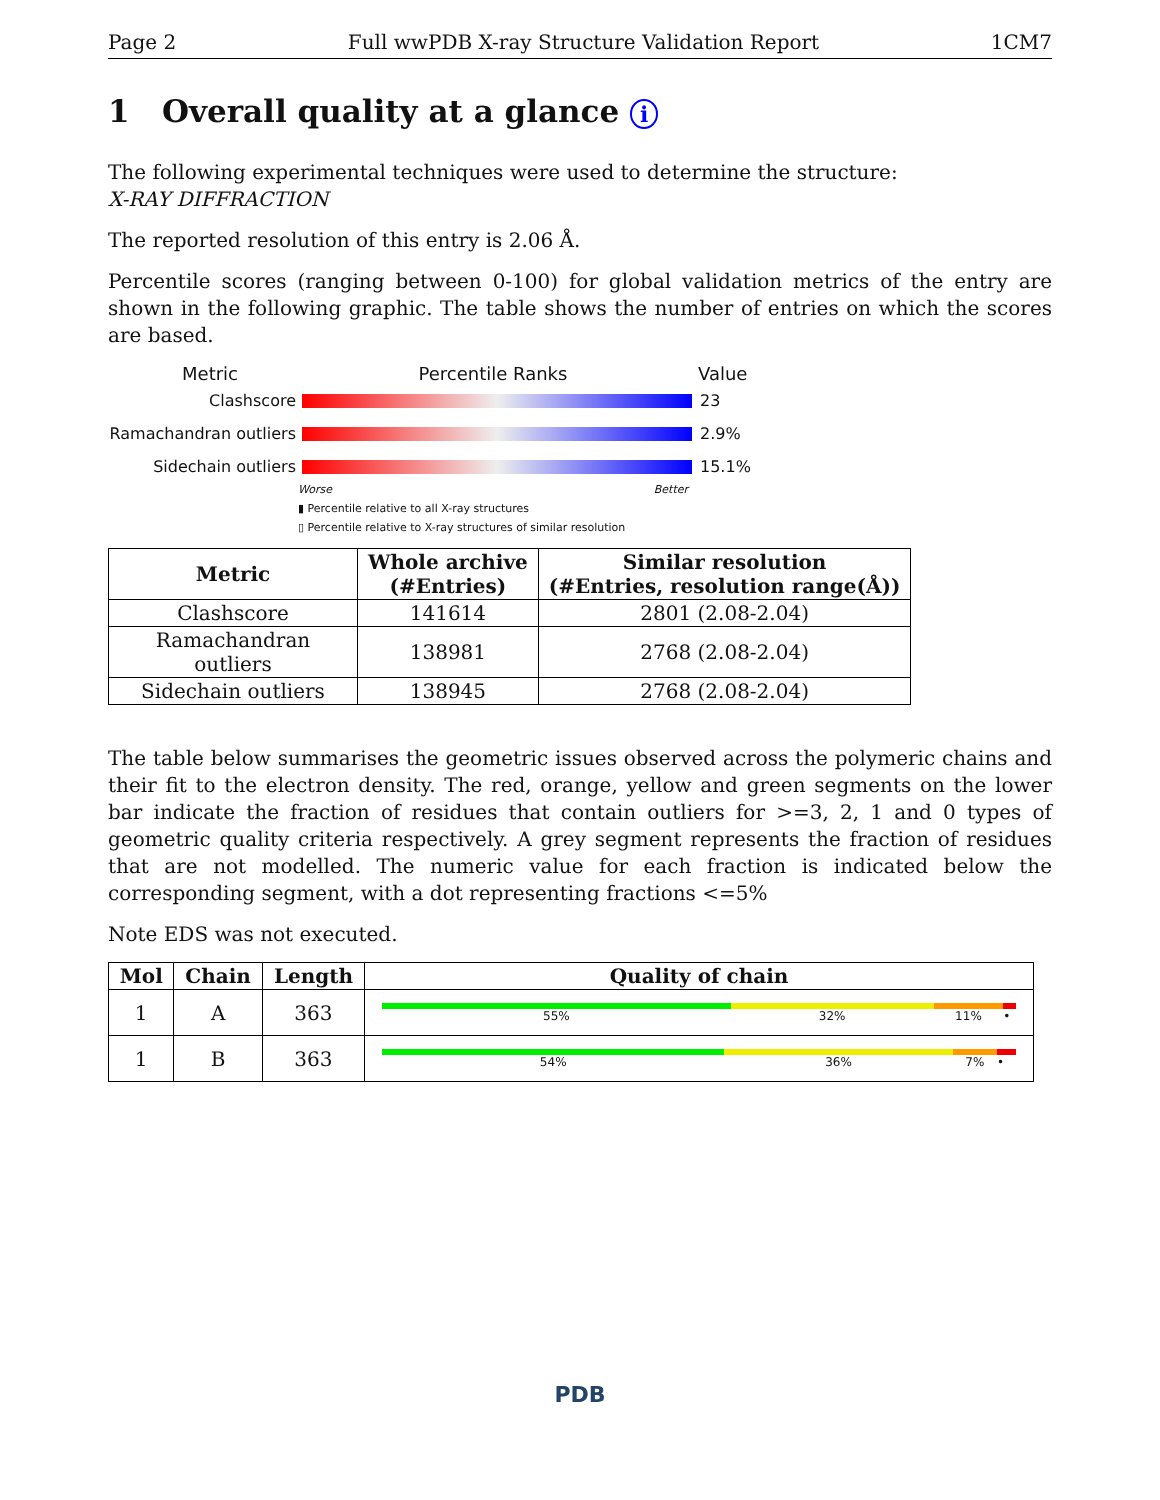Page 2 Full wwPDB X-ray Structure Validation Report 1CM7
1 Overall quality at a glance i
The following experimental techniques were used to determine the structure:
X-RAY DIFFRACTION
The reported resolution of this entry is 2.06 Å.
Percentile scores (ranging between 0-100) for global validation metrics of the entry are shown in the following graphic. The table shows the number of entries on which the scores are based.
Metric Percentile Ranks Value
Clashscore 23
Ramachandran outliers
2.9%
Sidechain outliers 15.1%
Worse Better
▮ Percentile relative to all X-ray structures
▯ Percentile relative to X-ray structures of similar resolution
| Metric | Whole archive (#Entries) | Similar resolution (#Entries, resolution range(Å)) |
| --- | --- | --- |
| Clashscore | 141614 | 2801 (2.08-2.04) |
| Ramachandran outliers | 138981 | 2768 (2.08-2.04) |
| Sidechain outliers | 138945 | 2768 (2.08-2.04) |
The table below summarises the geometric issues observed across the polymeric chains and their fit to the electron density. The red, orange, yellow and green segments on the lower bar indicate the fraction of residues that contain outliers for >=3, 2, 1 and 0 types of geometric quality criteria respectively. A grey segment represents the fraction of residues that are not modelled. The numeric value for each fraction is indicated below the corresponding segment, with a dot representing fractions <=5%
Note EDS was not executed.
| Mol | Chain | Length | Quality of chain |
| --- | --- | --- | --- |
| 1 | A | 363 | 55% 32% 11% • |
| 1 | B | 363 | 54% 36% 7% • |
PDB